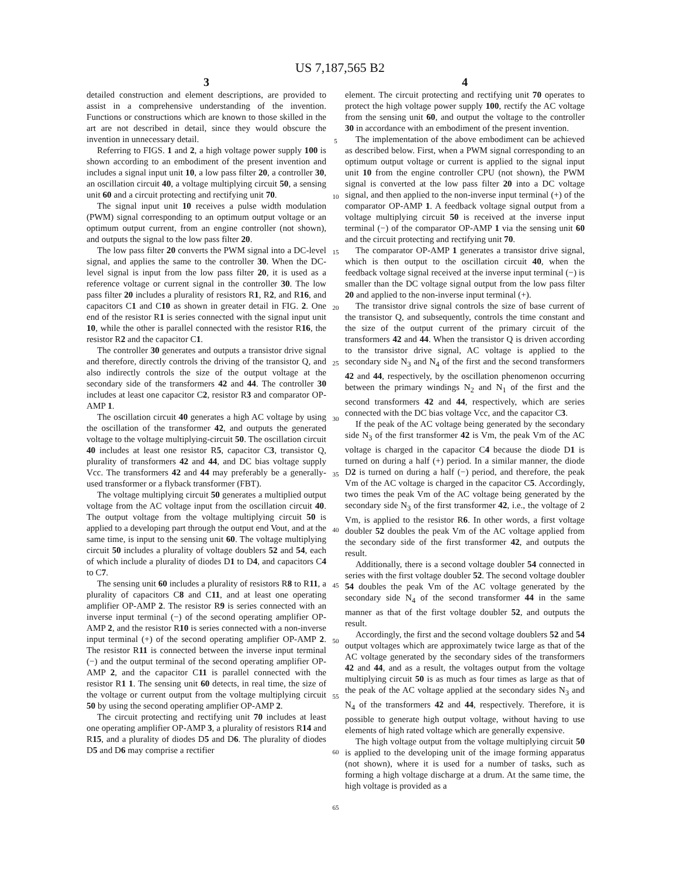US 7,187,565 B2
3
detailed construction and element descriptions, are provided to assist in a comprehensive understanding of the invention. Functions or constructions which are known to those skilled in the art are not described in detail, since they would obscure the invention in unnecessary detail.
Referring to FIGS. 1 and 2, a high voltage power supply 100 is shown according to an embodiment of the present invention and includes a signal input unit 10, a low pass filter 20, a controller 30, an oscillation circuit 40, a voltage multiplying circuit 50, a sensing unit 60 and a circuit protecting and rectifying unit 70.
The signal input unit 10 receives a pulse width modulation (PWM) signal corresponding to an optimum output voltage or an optimum output current, from an engine controller (not shown), and outputs the signal to the low pass filter 20.
The low pass filter 20 converts the PWM signal into a DC-level signal, and applies the same to the controller 30. When the DC-level signal is input from the low pass filter 20, it is used as a reference voltage or current signal in the controller 30. The low pass filter 20 includes a plurality of resistors R1, R2, and R16, and capacitors C1 and C10 as shown in greater detail in FIG. 2. One end of the resistor R1 is series connected with the signal input unit 10, while the other is parallel connected with the resistor R16, the resistor R2 and the capacitor C1.
The controller 30 generates and outputs a transistor drive signal and therefore, directly controls the driving of the transistor Q, and also indirectly controls the size of the output voltage at the secondary side of the transformers 42 and 44. The controller 30 includes at least one capacitor C2, resistor R3 and comparator OP-AMP 1.
The oscillation circuit 40 generates a high AC voltage by using the oscillation of the transformer 42, and outputs the generated voltage to the voltage multiplying-circuit 50. The oscillation circuit 40 includes at least one resistor R5, capacitor C3, transistor Q, plurality of transformers 42 and 44, and DC bias voltage supply Vcc. The transformers 42 and 44 may preferably be a generally-used transformer or a flyback transformer (FBT).
The voltage multiplying circuit 50 generates a multiplied output voltage from the AC voltage input from the oscillation circuit 40. The output voltage from the voltage multiplying circuit 50 is applied to a developing part through the output end Vout, and at the same time, is input to the sensing unit 60. The voltage multiplying circuit 50 includes a plurality of voltage doublers 52 and 54, each of which include a plurality of diodes D1 to D4, and capacitors C4 to C7.
The sensing unit 60 includes a plurality of resistors R8 to R11, a plurality of capacitors C8 and C11, and at least one operating amplifier OP-AMP 2. The resistor R9 is series connected with an inverse input terminal (−) of the second operating amplifier OP-AMP 2, and the resistor R10 is series connected with a non-inverse input terminal (+) of the second operating amplifier OP-AMP 2. The resistor R11 is connected between the inverse input terminal (−) and the output terminal of the second operating amplifier OP-AMP 2, and the capacitor C11 is parallel connected with the resistor R1 1. The sensing unit 60 detects, in real time, the size of the voltage or current output from the voltage multiplying circuit 50 by using the second operating amplifier OP-AMP 2.
The circuit protecting and rectifying unit 70 includes at least one operating amplifier OP-AMP 3, a plurality of resistors R14 and R15, and a plurality of diodes D5 and D6. The plurality of diodes D5 and D6 may comprise a rectifier
5
10
15
20
25
30
35
40
45
50
55
60
65
4
element. The circuit protecting and rectifying unit 70 operates to protect the high voltage power supply 100, rectify the AC voltage from the sensing unit 60, and output the voltage to the controller 30 in accordance with an embodiment of the present invention.
The implementation of the above embodiment can be achieved as described below. First, when a PWM signal corresponding to an optimum output voltage or current is applied to the signal input unit 10 from the engine controller CPU (not shown), the PWM signal is converted at the low pass filter 20 into a DC voltage signal, and then applied to the non-inverse input terminal (+) of the comparator OP-AMP 1. A feedback voltage signal output from a voltage multiplying circuit 50 is received at the inverse input terminal (−) of the comparator OP-AMP 1 via the sensing unit 60 and the circuit protecting and rectifying unit 70.
The comparator OP-AMP 1 generates a transistor drive signal, which is then output to the oscillation circuit 40, when the feedback voltage signal received at the inverse input terminal (−) is smaller than the DC voltage signal output from the low pass filter 20 and applied to the non-inverse input terminal (+).
The transistor drive signal controls the size of base current of the transistor Q, and subsequently, controls the time constant and the size of the output current of the primary circuit of the transformers 42 and 44. When the transistor Q is driven according to the transistor drive signal, AC voltage is applied to the secondary side N<sub>3</sub> and N<sub>4</sub> of the first and the second transformers 42 and 44, respectively, by the oscillation phenomenon occurring between the primary windings N<sub>2</sub> and N<sub>1</sub> of the first and the second transformers 42 and 44, respectively, which are series connected with the DC bias voltage Vcc, and the capacitor C3.
If the peak of the AC voltage being generated by the secondary side N<sub>3</sub> of the first transformer 42 is Vm, the peak Vm of the AC voltage is charged in the capacitor C4 because the diode D1 is turned on during a half (+) period. In a similar manner, the diode D2 is turned on during a half (−) period, and therefore, the peak Vm of the AC voltage is charged in the capacitor C5. Accordingly, two times the peak Vm of the AC voltage being generated by the secondary side N<sub>3</sub> of the first transformer 42, i.e., the voltage of 2 Vm, is applied to the resistor R6. In other words, a first voltage doubler 52 doubles the peak Vm of the AC voltage applied from the secondary side of the first transformer 42, and outputs the result.
Additionally, there is a second voltage doubler 54 connected in series with the first voltage doubler 52. The second voltage doubler 54 doubles the peak Vm of the AC voltage generated by the secondary side N<sub>4</sub> of the second transformer 44 in the same manner as that of the first voltage doubler 52, and outputs the result.
Accordingly, the first and the second voltage doublers 52 and 54 output voltages which are approximately twice large as that of the AC voltage generated by the secondary sides of the transformers 42 and 44, and as a result, the voltages output from the voltage multiplying circuit 50 is as much as four times as large as that of the peak of the AC voltage applied at the secondary sides N<sub>3</sub> and N<sub>4</sub> of the transformers 42 and 44, respectively. Therefore, it is possible to generate high output voltage, without having to use elements of high rated voltage which are generally expensive.
The high voltage output from the voltage multiplying circuit 50 is applied to the developing unit of the image forming apparatus (not shown), where it is used for a number of tasks, such as forming a high voltage discharge at a drum. At the same time, the high voltage is provided as a